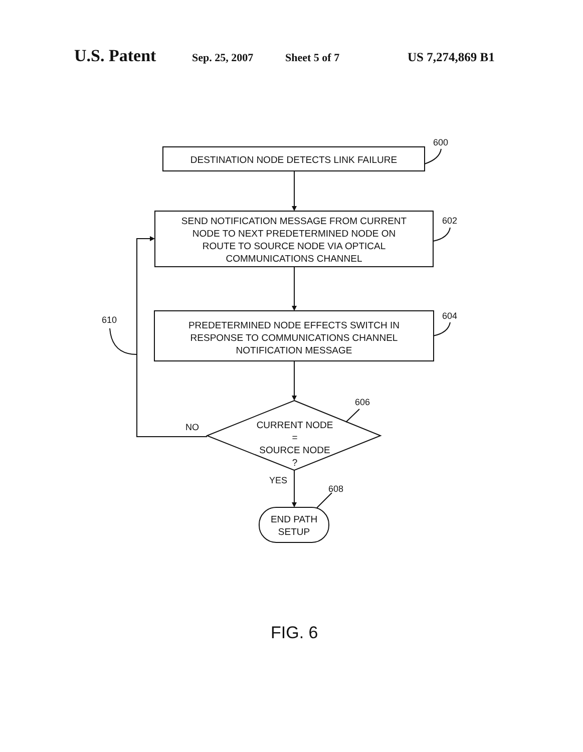U.S. Patent Sep. 25, 2007 Sheet 5 of 7 US 7,274,869 B1
600
DESTINATION NODE DETECTS LINK FAILURE
602
SEND NOTIFICATION MESSAGE FROM CURRENT
NODE TO NEXT PREDETERMINED NODE ON
ROUTE TO SOURCE NODE VIA OPTICAL
COMMUNICATIONS CHANNEL
610 604
PREDETERMINED NODE EFFECTS SWITCH IN
RESPONSE TO COMMUNICATIONS CHANNEL
NOTIFICATION MESSAGE
606
NO
CURRENT NODE
=
SOURCE NODE
?
YES
608
END PATH
SETUP
FIG. 6